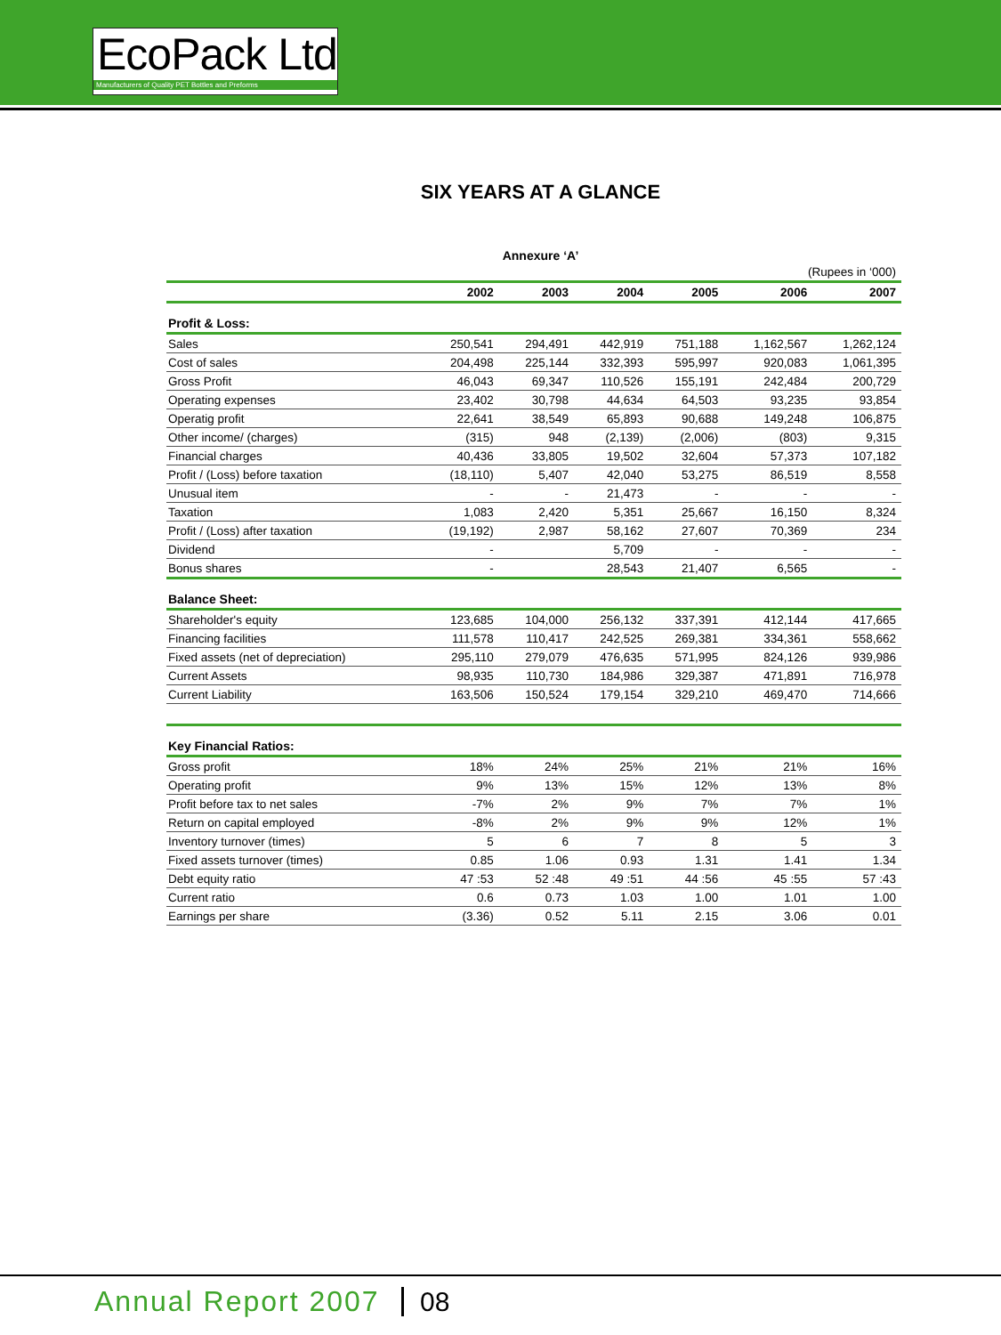EcoPack Ltd
Manufacturers of Quality PET Bottles and Preforms
SIX YEARS AT A GLANCE
Annexure ‘A’
| (Rupees in ‘000) | | | | | | |
| | 2002 | 2003 | 2004 | 2005 | 2006 | 2007 |
| Profit & Loss: | | | | | | |
| Sales | 250,541 | 294,491 | 442,919 | 751,188 | 1,162,567 | 1,262,124 |
| Cost of sales | 204,498 | 225,144 | 332,393 | 595,997 | 920,083 | 1,061,395 |
| Gross Profit | 46,043 | 69,347 | 110,526 | 155,191 | 242,484 | 200,729 |
| Operating expenses | 23,402 | 30,798 | 44,634 | 64,503 | 93,235 | 93,854 |
| Operatig profit | 22,641 | 38,549 | 65,893 | 90,688 | 149,248 | 106,875 |
| Other income/ (charges) | (315) | 948 | (2,139) | (2,006) | (803) | 9,315 |
| Financial charges | 40,436 | 33,805 | 19,502 | 32,604 | 57,373 | 107,182 |
| Profit / (Loss) before taxation | (18,110) | 5,407 | 42,040 | 53,275 | 86,519 | 8,558 |
| Unusual item | - | - | 21,473 | - | - | - |
| Taxation | 1,083 | 2,420 | 5,351 | 25,667 | 16,150 | 8,324 |
| Profit / (Loss) after taxation | (19,192) | 2,987 | 58,162 | 27,607 | 70,369 | 234 |
| Dividend | - | | 5,709 | - | - | - |
| Bonus shares | - | | 28,543 | 21,407 | 6,565 | - |
| Balance Sheet: | | | | | | |
| Shareholder's equity | 123,685 | 104,000 | 256,132 | 337,391 | 412,144 | 417,665 |
| Financing facilities | 111,578 | 110,417 | 242,525 | 269,381 | 334,361 | 558,662 |
| Fixed assets (net of depreciation) | 295,110 | 279,079 | 476,635 | 571,995 | 824,126 | 939,986 |
| Current Assets | 98,935 | 110,730 | 184,986 | 329,387 | 471,891 | 716,978 |
| Current Liability | 163,506 | 150,524 | 179,154 | 329,210 | 469,470 | 714,666 |
| Key Financial Ratios: | | | | | | |
| Gross profit | 18% | 24% | 25% | 21% | 21% | 16% |
| Operating profit | 9% | 13% | 15% | 12% | 13% | 8% |
| Profit before tax to net sales | -7% | 2% | 9% | 7% | 7% | 1% |
| Return on capital employed | -8% | 2% | 9% | 9% | 12% | 1% |
| Inventory turnover (times) | 5 | 6 | 7 | 8 | 5 | 3 |
| Fixed assets turnover (times) | 0.85 | 1.06 | 0.93 | 1.31 | 1.41 | 1.34 |
| Debt equity ratio | 47 :53 | 52 :48 | 49 :51 | 44 :56 | 45 :55 | 57 :43 |
| Current ratio | 0.6 | 0.73 | 1.03 | 1.00 | 1.01 | 1.00 |
| Earnings per share | (3.36) | 0.52 | 5.11 | 2.15 | 3.06 | 0.01 |
Annual Report 2007 08